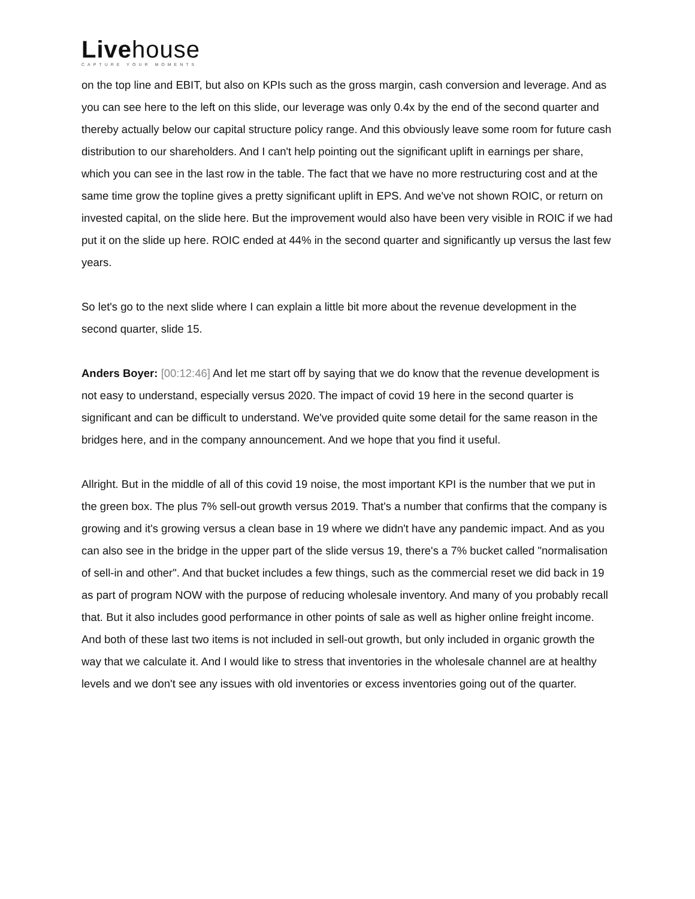Livehouse
CAPTURE YOUR MOMENTS
on the top line and EBIT, but also on KPIs such as the gross margin, cash conversion and leverage. And as you can see here to the left on this slide, our leverage was only 0.4x by the end of the second quarter and thereby actually below our capital structure policy range. And this obviously leave some room for future cash distribution to our shareholders. And I can't help pointing out the significant uplift in earnings per share, which you can see in the last row in the table. The fact that we have no more restructuring cost and at the same time grow the topline gives a pretty significant uplift in EPS. And we've not shown ROIC, or return on invested capital, on the slide here. But the improvement would also have been very visible in ROIC if we had put it on the slide up here. ROIC ended at 44% in the second quarter and significantly up versus the last few years.
So let's go to the next slide where I can explain a little bit more about the revenue development in the second quarter, slide 15.
Anders Boyer: [00:12:46] And let me start off by saying that we do know that the revenue development is not easy to understand, especially versus 2020. The impact of covid 19 here in the second quarter is significant and can be difficult to understand. We've provided quite some detail for the same reason in the bridges here, and in the company announcement. And we hope that you find it useful.
Allright. But in the middle of all of this covid 19 noise, the most important KPI is the number that we put in the green box. The plus 7% sell-out growth versus 2019. That's a number that confirms that the company is growing and it's growing versus a clean base in 19 where we didn't have any pandemic impact. And as you can also see in the bridge in the upper part of the slide versus 19, there's a 7% bucket called "normalisation of sell-in and other". And that bucket includes a few things, such as the commercial reset we did back in 19 as part of program NOW with the purpose of reducing wholesale inventory. And many of you probably recall that. But it also includes good performance in other points of sale as well as higher online freight income. And both of these last two items is not included in sell-out growth, but only included in organic growth the way that we calculate it. And I would like to stress that inventories in the wholesale channel are at healthy levels and we don't see any issues with old inventories or excess inventories going out of the quarter.